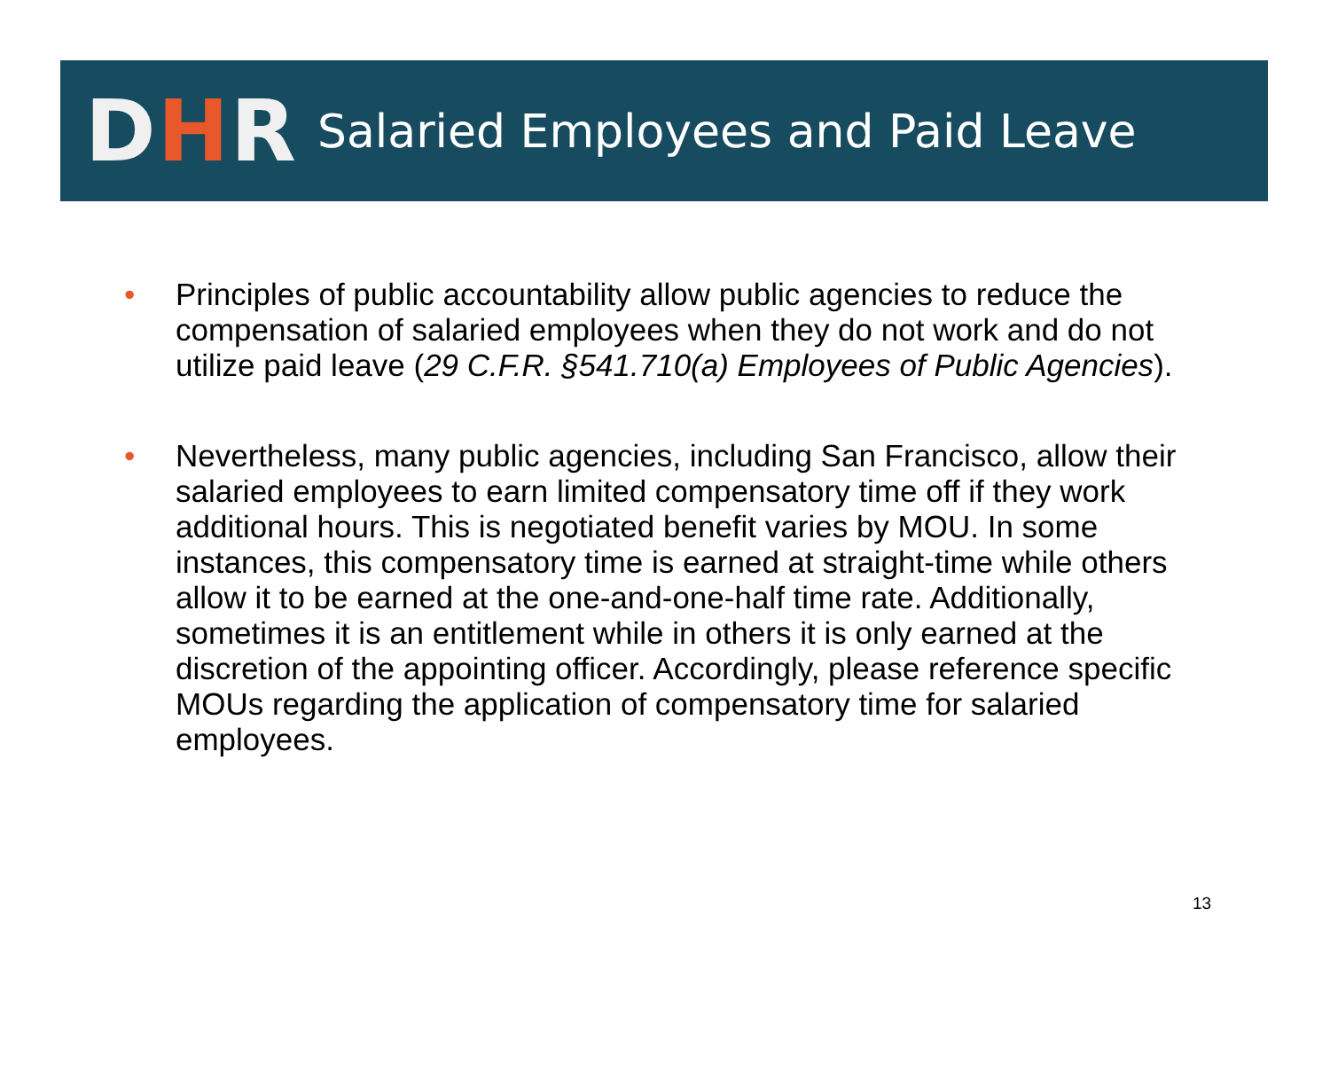DHR
Salaried Employees and Paid Leave
• Principles of public accountability allow public agencies to reduce the compensation of salaried employees when they do not work and do not utilize paid leave (29 C.F.R. §541.710(a) Employees of Public Agencies).
• Nevertheless, many public agencies, including San Francisco, allow their salaried employees to earn limited compensatory time off if they work additional hours. This is negotiated benefit varies by MOU. In some instances, this compensatory time is earned at straight-time while others allow it to be earned at the one-and-one-half time rate. Additionally, sometimes it is an entitlement while in others it is only earned at the discretion of the appointing officer. Accordingly, please reference specific MOUs regarding the application of compensatory time for salaried employees.
13